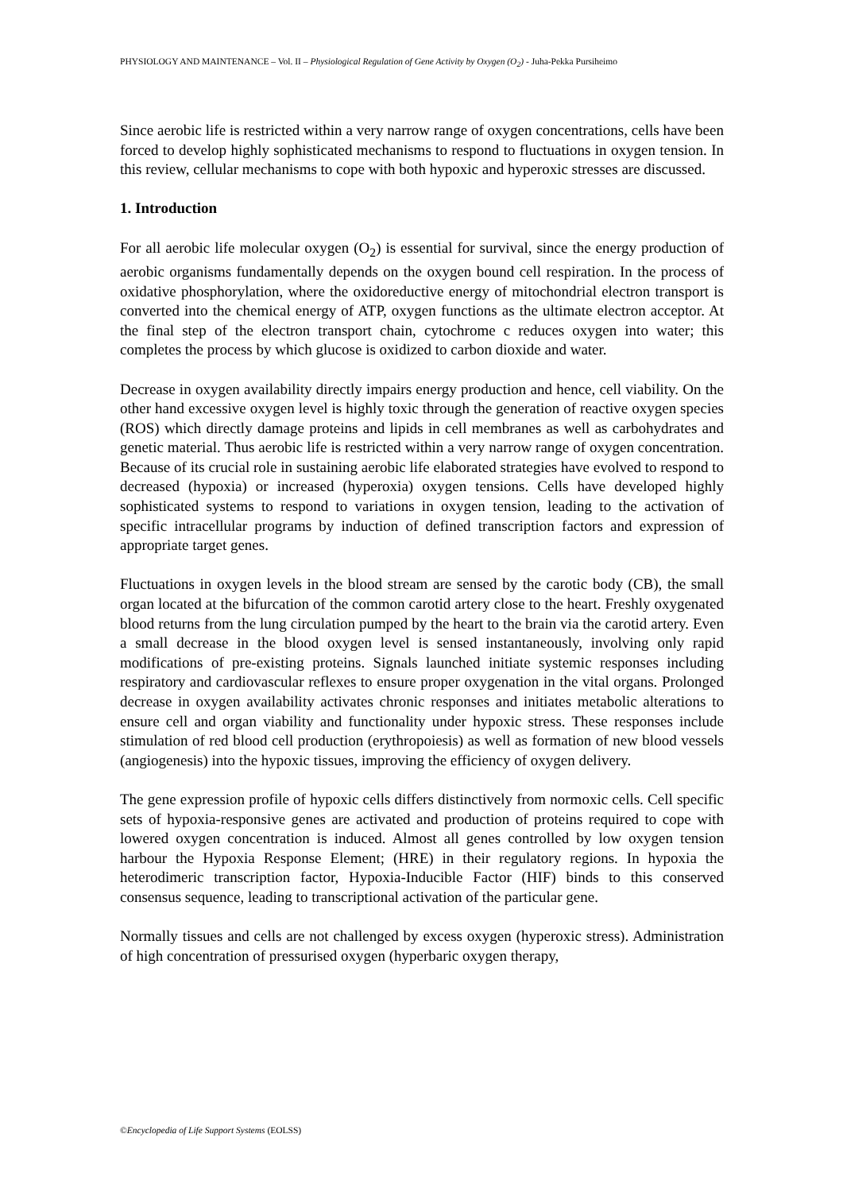PHYSIOLOGY AND MAINTENANCE – Vol. II – Physiological Regulation of Gene Activity by Oxygen (O<sub>2</sub>) - Juha-Pekka Pursiheimo
Since aerobic life is restricted within a very narrow range of oxygen concentrations, cells have been forced to develop highly sophisticated mechanisms to respond to fluctuations in oxygen tension. In this review, cellular mechanisms to cope with both hypoxic and hyperoxic stresses are discussed.
1. Introduction
For all aerobic life molecular oxygen (O<sub>2</sub>) is essential for survival, since the energy production of aerobic organisms fundamentally depends on the oxygen bound cell respiration. In the process of oxidative phosphorylation, where the oxidoreductive energy of mitochondrial electron transport is converted into the chemical energy of ATP, oxygen functions as the ultimate electron acceptor. At the final step of the electron transport chain, cytochrome c reduces oxygen into water; this completes the process by which glucose is oxidized to carbon dioxide and water.
Decrease in oxygen availability directly impairs energy production and hence, cell viability. On the other hand excessive oxygen level is highly toxic through the generation of reactive oxygen species (ROS) which directly damage proteins and lipids in cell membranes as well as carbohydrates and genetic material. Thus aerobic life is restricted within a very narrow range of oxygen concentration. Because of its crucial role in sustaining aerobic life elaborated strategies have evolved to respond to decreased (hypoxia) or increased (hyperoxia) oxygen tensions. Cells have developed highly sophisticated systems to respond to variations in oxygen tension, leading to the activation of specific intracellular programs by induction of defined transcription factors and expression of appropriate target genes.
Fluctuations in oxygen levels in the blood stream are sensed by the carotic body (CB), the small organ located at the bifurcation of the common carotid artery close to the heart. Freshly oxygenated blood returns from the lung circulation pumped by the heart to the brain via the carotid artery. Even a small decrease in the blood oxygen level is sensed instantaneously, involving only rapid modifications of pre-existing proteins. Signals launched initiate systemic responses including respiratory and cardiovascular reflexes to ensure proper oxygenation in the vital organs. Prolonged decrease in oxygen availability activates chronic responses and initiates metabolic alterations to ensure cell and organ viability and functionality under hypoxic stress. These responses include stimulation of red blood cell production (erythropoiesis) as well as formation of new blood vessels (angiogenesis) into the hypoxic tissues, improving the efficiency of oxygen delivery.
The gene expression profile of hypoxic cells differs distinctively from normoxic cells. Cell specific sets of hypoxia-responsive genes are activated and production of proteins required to cope with lowered oxygen concentration is induced. Almost all genes controlled by low oxygen tension harbour the Hypoxia Response Element; (HRE) in their regulatory regions. In hypoxia the heterodimeric transcription factor, Hypoxia-Inducible Factor (HIF) binds to this conserved consensus sequence, leading to transcriptional activation of the particular gene.
Normally tissues and cells are not challenged by excess oxygen (hyperoxic stress). Administration of high concentration of pressurised oxygen (hyperbaric oxygen therapy,
©Encyclopedia of Life Support Systems (EOLSS)